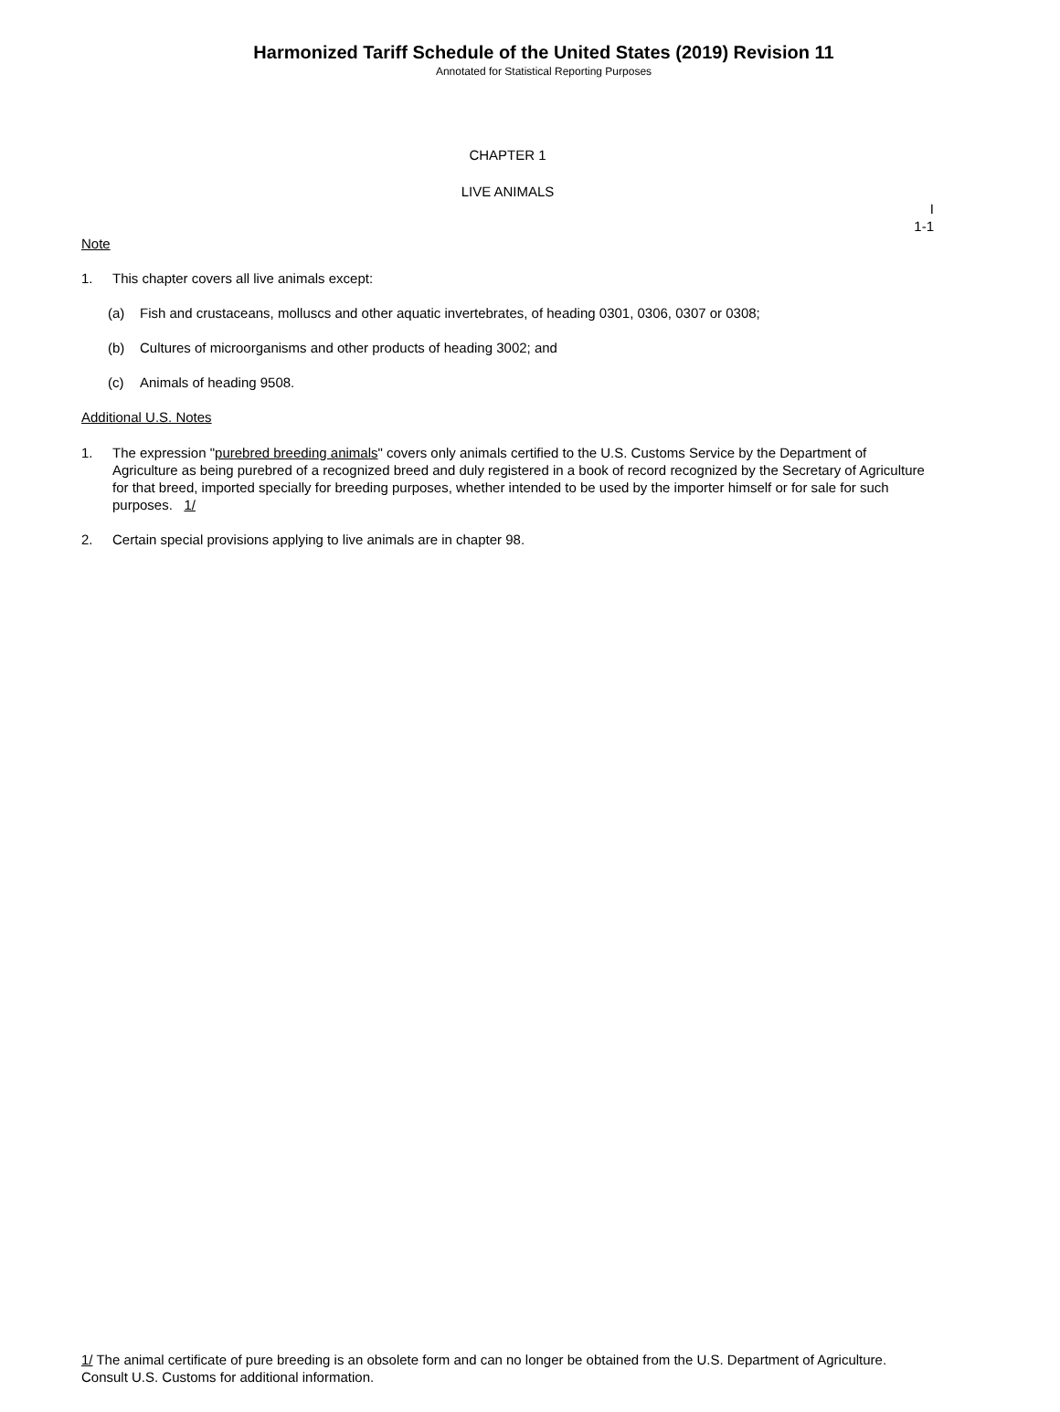Harmonized Tariff Schedule of the United States (2019) Revision 11
Annotated for Statistical Reporting Purposes
CHAPTER 1
LIVE ANIMALS
I
1-1
Note
1. This chapter covers all live animals except:
(a) Fish and crustaceans, molluscs and other aquatic invertebrates, of heading 0301, 0306, 0307 or 0308;
(b) Cultures of microorganisms and other products of heading 3002; and
(c) Animals of heading 9508.
Additional U.S. Notes
1. The expression "purebred breeding animals" covers only animals certified to the U.S. Customs Service by the Department of Agriculture as being purebred of a recognized breed and duly registered in a book of record recognized by the Secretary of Agriculture for that breed, imported specially for breeding purposes, whether intended to be used by the importer himself or for sale for such purposes. 1/
2. Certain special provisions applying to live animals are in chapter 98.
1/ The animal certificate of pure breeding is an obsolete form and can no longer be obtained from the U.S. Department of Agriculture. Consult U.S. Customs for additional information.